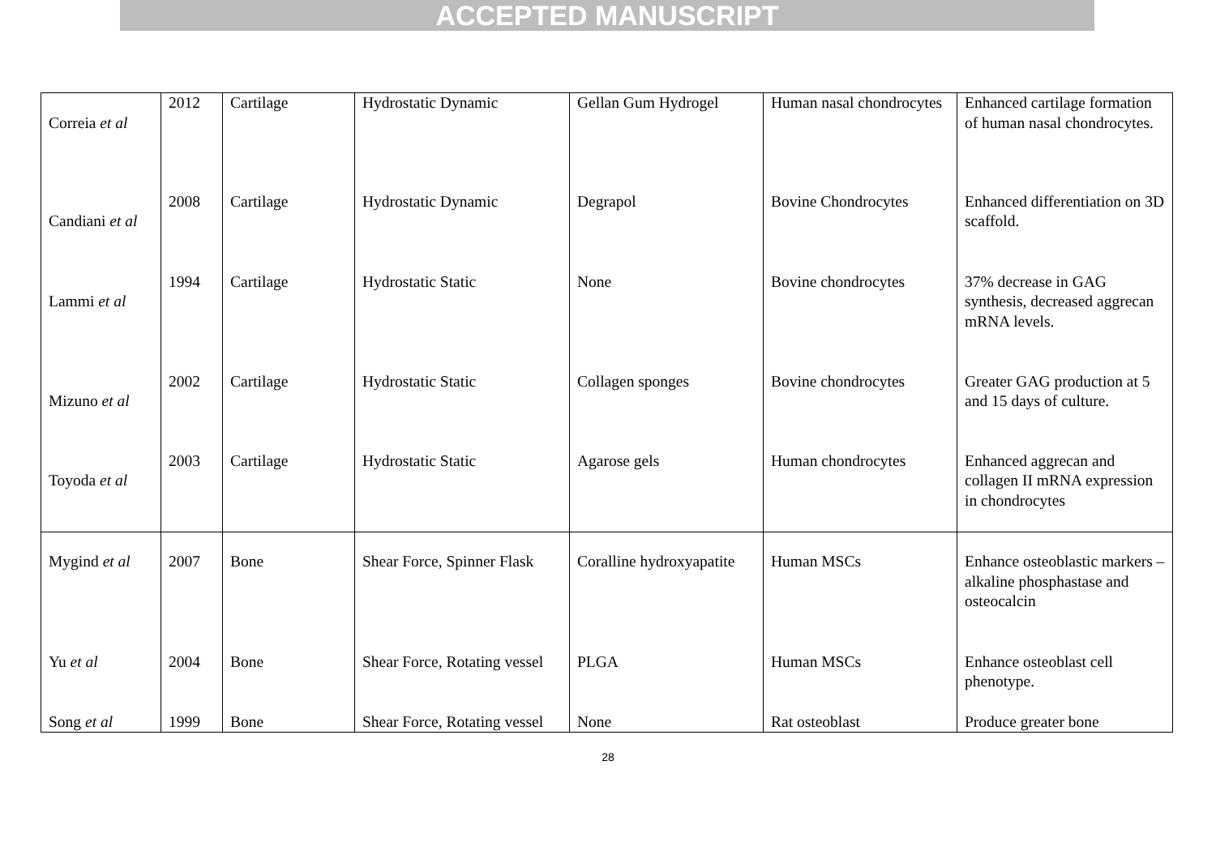ACCEPTED MANUSCRIPT
| Correia et al | 2012 | Cartilage | Hydrostatic Dynamic | Gellan Gum Hydrogel | Human nasal chondrocytes | Enhanced cartilage formation of human nasal chondrocytes. |
| Candiani et al | 2008 | Cartilage | Hydrostatic Dynamic | Degrapol | Bovine Chondrocytes | Enhanced differentiation on 3D scaffold. |
| Lammi et al | 1994 | Cartilage | Hydrostatic Static | None | Bovine chondrocytes | 37% decrease in GAG synthesis, decreased aggrecan mRNA levels. |
| Mizuno et al | 2002 | Cartilage | Hydrostatic Static | Collagen sponges | Bovine chondrocytes | Greater GAG production at 5 and 15 days of culture. |
| Toyoda et al | 2003 | Cartilage | Hydrostatic Static | Agarose gels | Human chondrocytes | Enhanced aggrecan and collagen II mRNA expression in chondrocytes |
| Mygind et al | 2007 | Bone | Shear Force, Spinner Flask | Coralline hydroxyapatite | Human MSCs | Enhance osteoblastic markers – alkaline phosphastase and osteocalcin |
| Yu et al | 2004 | Bone | Shear Force, Rotating vessel | PLGA | Human MSCs | Enhance osteoblast cell phenotype. |
| Song et al | 1999 | Bone | Shear Force, Rotating vessel | None | Rat osteoblast | Produce greater bone |
28